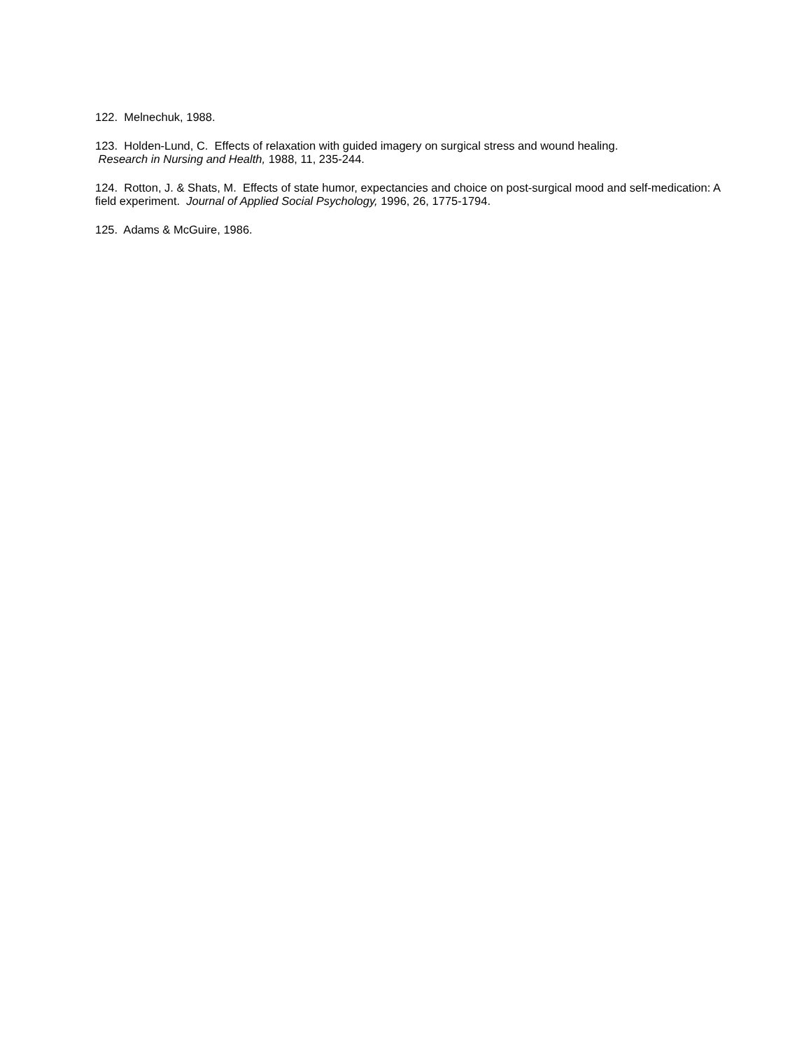122. Melnechuk, 1988.
123. Holden-Lund, C. Effects of relaxation with guided imagery on surgical stress and wound healing.
Research in Nursing and Health, 1988, 11, 235-244.
124. Rotton, J. & Shats, M. Effects of state humor, expectancies and choice on post-surgical mood and self-medication: A field experiment. Journal of Applied Social Psychology, 1996, 26, 1775-1794.
125. Adams & McGuire, 1986.